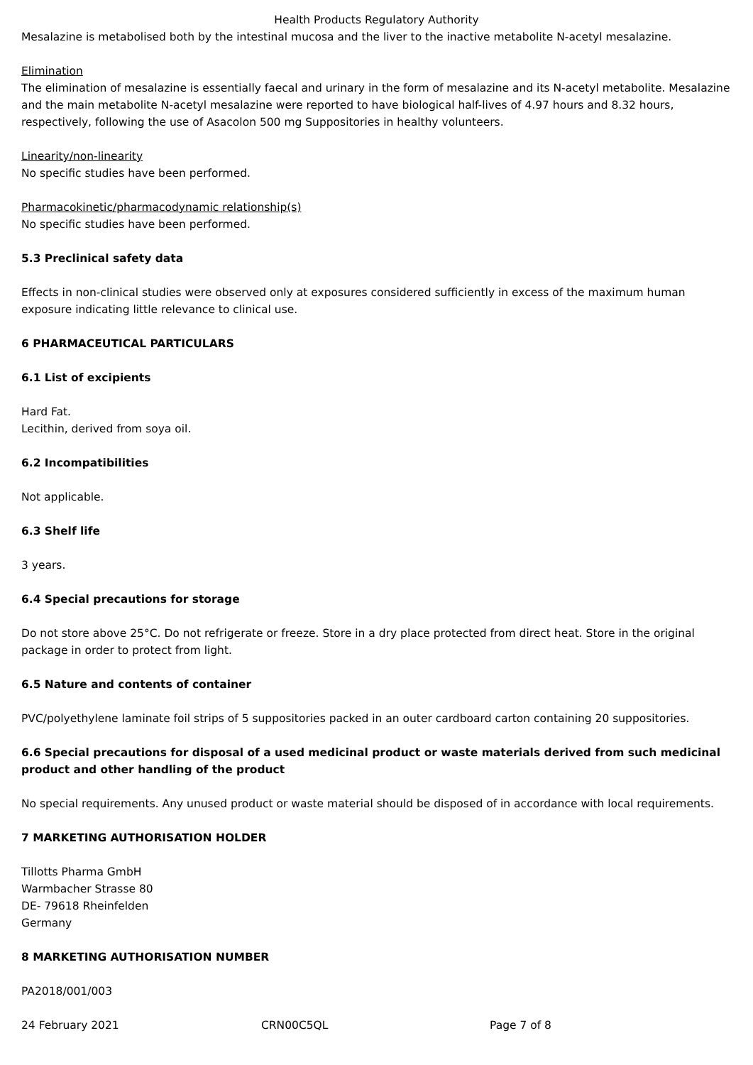Health Products Regulatory Authority
Mesalazine is metabolised both by the intestinal mucosa and the liver to the inactive metabolite N-acetyl mesalazine.
Elimination
The elimination of mesalazine is essentially faecal and urinary in the form of mesalazine and its N-acetyl metabolite. Mesalazine and the main metabolite N-acetyl mesalazine were reported to have biological half-lives of 4.97 hours and 8.32 hours, respectively, following the use of Asacolon 500 mg Suppositories in healthy volunteers.
Linearity/non-linearity
No specific studies have been performed.
Pharmacokinetic/pharmacodynamic relationship(s)
No specific studies have been performed.
5.3 Preclinical safety data
Effects in non-clinical studies were observed only at exposures considered sufficiently in excess of the maximum human exposure indicating little relevance to clinical use.
6 PHARMACEUTICAL PARTICULARS
6.1 List of excipients
Hard Fat.
Lecithin, derived from soya oil.
6.2 Incompatibilities
Not applicable.
6.3 Shelf life
3 years.
6.4 Special precautions for storage
Do not store above 25°C. Do not refrigerate or freeze. Store in a dry place protected from direct heat. Store in the original package in order to protect from light.
6.5 Nature and contents of container
PVC/polyethylene laminate foil strips of 5 suppositories packed in an outer cardboard carton containing 20 suppositories.
6.6 Special precautions for disposal of a used medicinal product or waste materials derived from such medicinal product and other handling of the product
No special requirements. Any unused product or waste material should be disposed of in accordance with local requirements.
7 MARKETING AUTHORISATION HOLDER
Tillotts Pharma GmbH
Warmbacher Strasse 80
DE- 79618 Rheinfelden
Germany
8 MARKETING AUTHORISATION NUMBER
PA2018/001/003
24 February 2021 CRN00C5QL Page 7 of 8